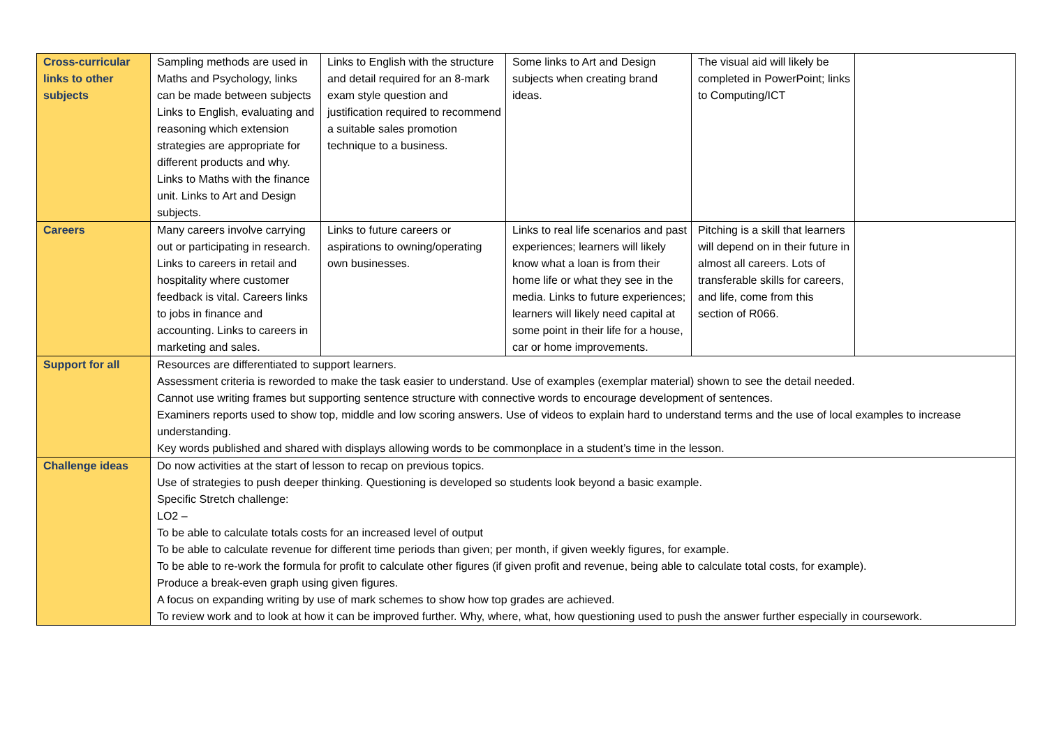| Cross-curricular links to other subjects | Sampling methods are used in Maths and Psychology, links can be made between subjects Links to English, evaluating and reasoning which extension strategies are appropriate for different products and why. Links to Maths with the finance unit. Links to Art and Design subjects. | Links to English with the structure and detail required for an 8-mark exam style question and justification required to recommend a suitable sales promotion technique to a business. | Some links to Art and Design subjects when creating brand ideas. | The visual aid will likely be completed in PowerPoint; links to Computing/ICT | |
| Careers | Many careers involve carrying out or participating in research. Links to careers in retail and hospitality where customer feedback is vital. Careers links to jobs in finance and accounting. Links to careers in marketing and sales. | Links to future careers or aspirations to owning/operating own businesses. | Links to real life scenarios and past experiences; learners will likely know what a loan is from their home life or what they see in the media. Links to future experiences; learners will likely need capital at some point in their life for a house, car or home improvements. | Pitching is a skill that learners will depend on in their future in almost all careers. Lots of transferable skills for careers, and life, come from this section of R066. | |
| Support for all | Resources are differentiated to support learners. Assessment criteria is reworded to make the task easier to understand. Use of examples (exemplar material) shown to see the detail needed. Cannot use writing frames but supporting sentence structure with connective words to encourage development of sentences. Examiners reports used to show top, middle and low scoring answers. Use of videos to explain hard to understand terms and the use of local examples to increase understanding. Key words published and shared with displays allowing words to be commonplace in a student’s time in the lesson. | | | | |
| Challenge ideas | Do now activities at the start of lesson to recap on previous topics. Use of strategies to push deeper thinking. Questioning is developed so students look beyond a basic example. Specific Stretch challenge: LO2 – To be able to calculate totals costs for an increased level of output To be able to calculate revenue for different time periods than given; per month, if given weekly figures, for example. To be able to re-work the formula for profit to calculate other figures (if given profit and revenue, being able to calculate total costs, for example). Produce a break-even graph using given figures. A focus on expanding writing by use of mark schemes to show how top grades are achieved. To review work and to look at how it can be improved further. Why, where, what, how questioning used to push the answer further especially in coursework. | | | | |